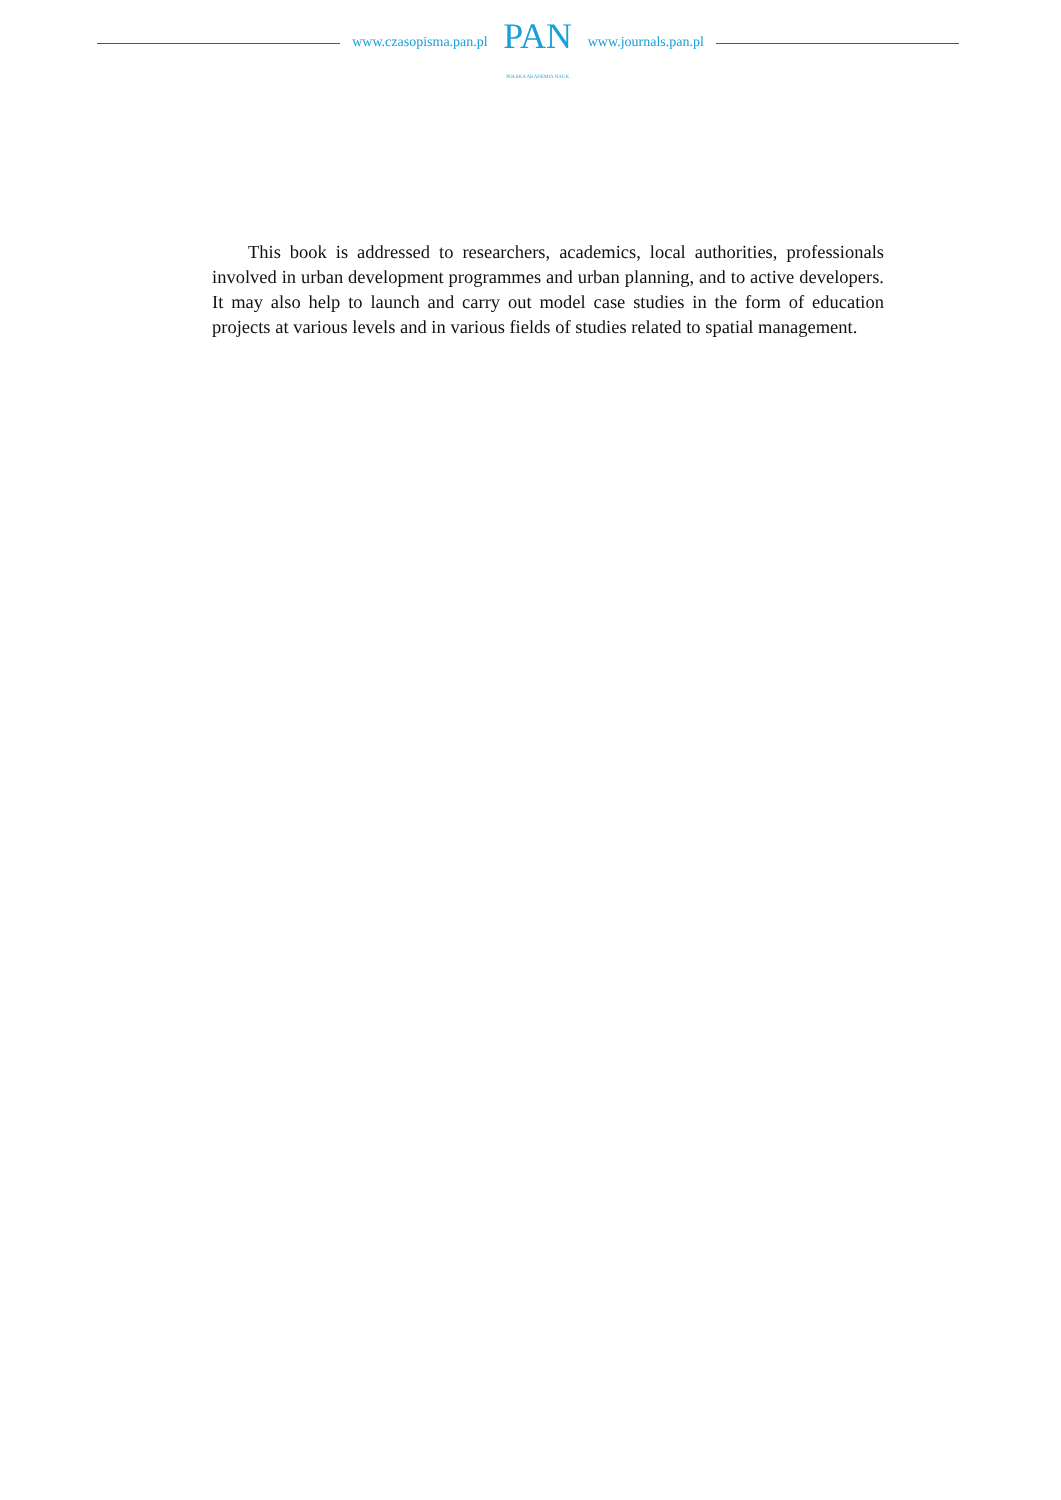www.czasopisma.pan.pl
PAN
POLSKA AKADEMIA NAUK
www.journals.pan.pl
This book is addressed to researchers, academics, local authorities, profession­als involved in urban development programmes and urban planning, and to active developers. It may also help to launch and carry out model case studies in the form of education projects at various levels and in various fields of studies related to spatial management.